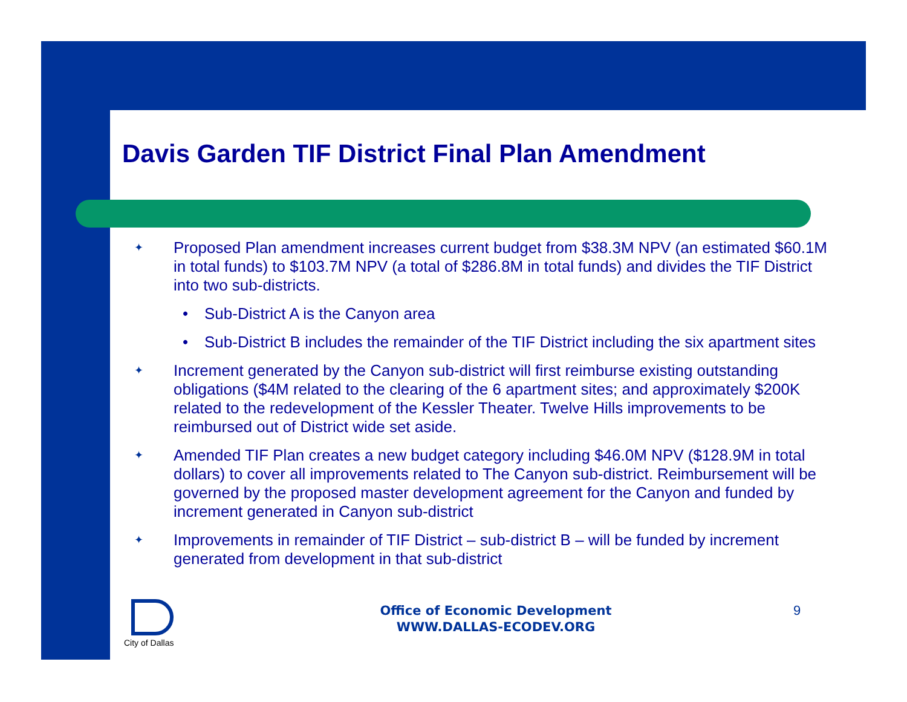Davis Garden TIF District Final Plan Amendment
✦ Proposed Plan amendment increases current budget from $38.3M NPV (an estimated $60.1M in total funds) to $103.7M NPV (a total of $286.8M in total funds) and divides the TIF District into two sub-districts.
• Sub-District A is the Canyon area
• Sub-District B includes the remainder of the TIF District including the six apartment sites
✦ Increment generated by the Canyon sub-district will first reimburse existing outstanding obligations ($4M related to the clearing of the 6 apartment sites; and approximately $200K related to the redevelopment of the Kessler Theater. Twelve Hills improvements to be reimbursed out of District wide set aside.
✦ Amended TIF Plan creates a new budget category including $46.0M NPV ($128.9M in total dollars) to cover all improvements related to The Canyon sub-district. Reimbursement will be governed by the proposed master development agreement for the Canyon and funded by increment generated in Canyon sub-district
✦ Improvements in remainder of TIF District – sub-district B – will be funded by increment generated from development in that sub-district
City of Dallas
Office of Economic Development
WWW.DALLAS-ECODEV.ORG
9